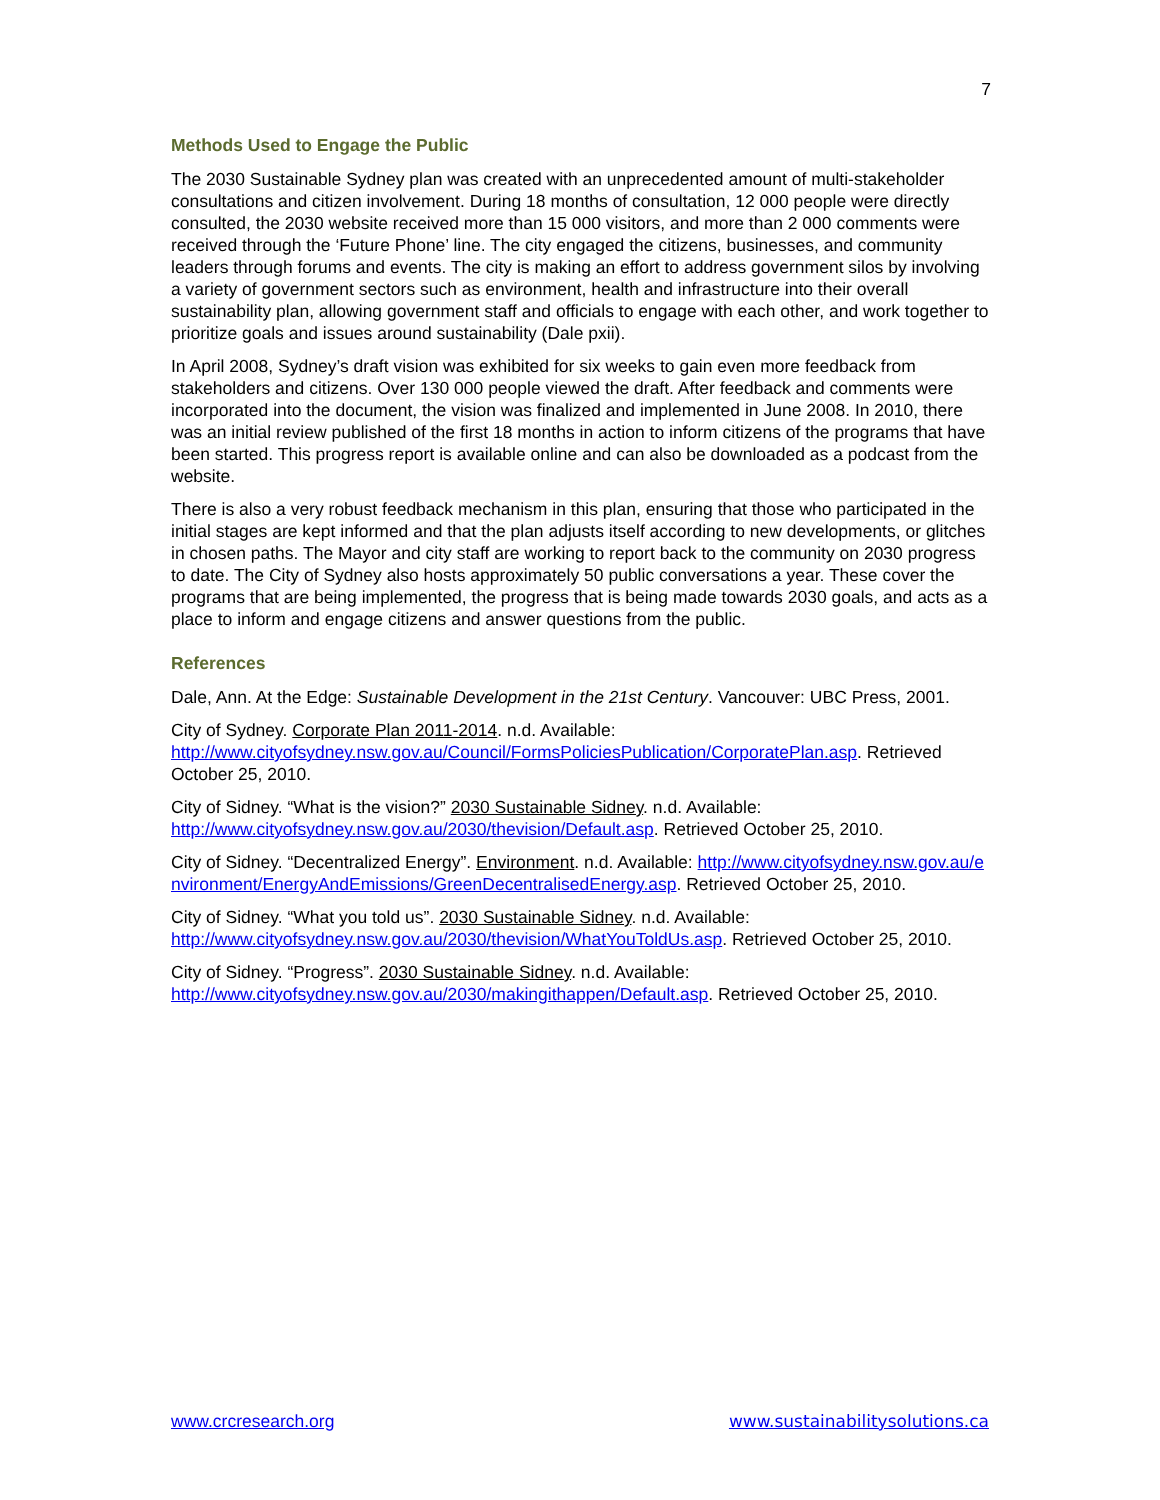7
Methods Used to Engage the Public
The 2030 Sustainable Sydney plan was created with an unprecedented amount of multi-stakeholder consultations and citizen involvement. During 18 months of consultation, 12 000 people were directly consulted, the 2030 website received more than 15 000 visitors, and more than 2 000 comments were received through the ‘Future Phone’ line. The city engaged the citizens, businesses, and community leaders through forums and events. The city is making an effort to address government silos by involving a variety of government sectors such as environment, health and infrastructure into their overall sustainability plan, allowing government staff and officials to engage with each other, and work together to prioritize goals and issues around sustainability (Dale pxii).
In April 2008, Sydney’s draft vision was exhibited for six weeks to gain even more feedback from stakeholders and citizens. Over 130 000 people viewed the draft. After feedback and comments were incorporated into the document, the vision was finalized and implemented in June 2008. In 2010, there was an initial review published of the first 18 months in action to inform citizens of the programs that have been started. This progress report is available online and can also be downloaded as a podcast from the website.
There is also a very robust feedback mechanism in this plan, ensuring that those who participated in the initial stages are kept informed and that the plan adjusts itself according to new developments, or glitches in chosen paths. The Mayor and city staff are working to report back to the community on 2030 progress to date. The City of Sydney also hosts approximately 50 public conversations a year. These cover the programs that are being implemented, the progress that is being made towards 2030 goals, and acts as a place to inform and engage citizens and answer questions from the public.
References
Dale, Ann. At the Edge: Sustainable Development in the 21st Century. Vancouver: UBC Press, 2001.
City of Sydney. Corporate Plan 2011-2014. n.d. Available: http://www.cityofsydney.nsw.gov.au/Council/FormsPoliciesPublication/CorporatePlan.asp. Retrieved October 25, 2010.
City of Sidney. “What is the vision?” 2030 Sustainable Sidney. n.d. Available: http://www.cityofsydney.nsw.gov.au/2030/thevision/Default.asp. Retrieved October 25, 2010.
City of Sidney. “Decentralized Energy”. Environment. n.d. Available: http://www.cityofsydney.nsw.gov.au/environment/EnergyAndEmissions/GreenDecentralisedEnergy.asp. Retrieved October 25, 2010.
City of Sidney. “What you told us”. 2030 Sustainable Sidney. n.d. Available: http://www.cityofsydney.nsw.gov.au/2030/thevision/WhatYouToldUs.asp. Retrieved October 25, 2010.
City of Sidney. “Progress”. 2030 Sustainable Sidney. n.d. Available: http://www.cityofsydney.nsw.gov.au/2030/makingithappen/Default.asp. Retrieved October 25, 2010.
www.crcresearch.org www.sustainabilitysolutions.ca